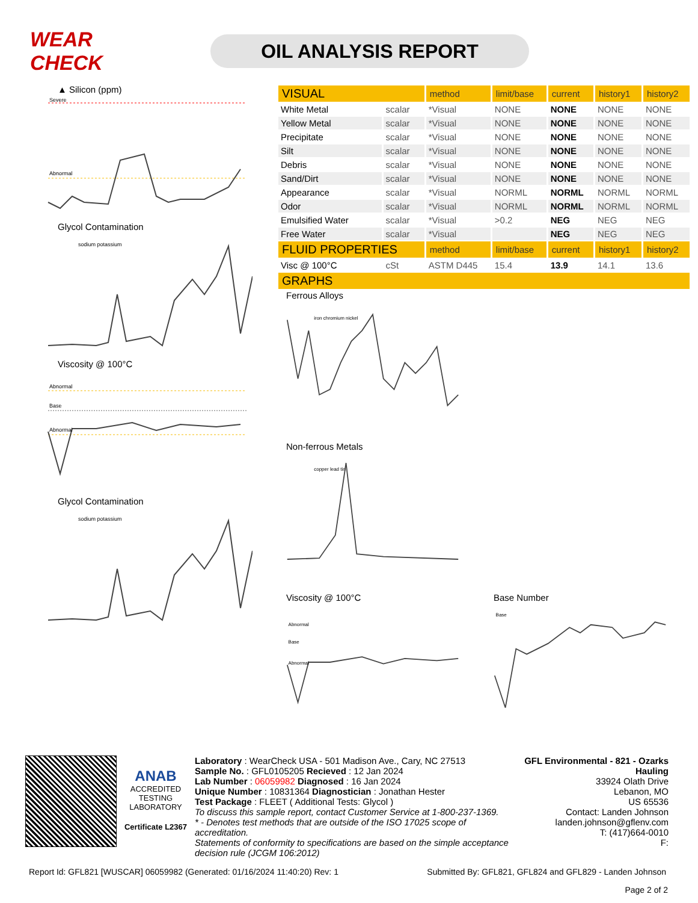WEAR CHECK
OIL ANALYSIS REPORT
▲ Silicon (ppm)
Severe
Abnormal
Glycol Contamination
sodium potassium
Viscosity @ 100°C
Abnormal
Base
Abnormal
Glycol Contamination
sodium potassium
| VISUAL | | method | limit/base | current | history1 | history2 |
| White Metal | scalar | *Visual | NONE | NONE | NONE | NONE |
| Yellow Metal | scalar | *Visual | NONE | NONE | NONE | NONE |
| Precipitate | scalar | *Visual | NONE | NONE | NONE | NONE |
| Silt | scalar | *Visual | NONE | NONE | NONE | NONE |
| Debris | scalar | *Visual | NONE | NONE | NONE | NONE |
| Sand/Dirt | scalar | *Visual | NONE | NONE | NONE | NONE |
| Appearance | scalar | *Visual | NORML | NORML | NORML | NORML |
| Odor | scalar | *Visual | NORML | NORML | NORML | NORML |
| Emulsified Water | scalar | *Visual | >0.2 | NEG | NEG | NEG |
| Free Water | scalar | *Visual | | NEG | NEG | NEG |
| FLUID PROPERTIES | | method | limit/base | current | history1 | history2 |
| Visc @ 100°C | cSt | ASTM D445 | 15.4 | 13.9 | 14.1 | 13.6 |
| GRAPHS | | | | | | |
Ferrous Alloys
iron chromium nickel
Non-ferrous Metals
copper lead tin
Viscosity @ 100°C
Abnormal
Base
Abnormal
Base Number
Base
ANAB
ACCREDITED
TESTING LABORATORY
Certificate L2367
Laboratory : WearCheck USA - 501 Madison Ave., Cary, NC 27513
Sample No. : GFL0105205 Recieved : 12 Jan 2024
Lab Number : 06059982 Diagnosed : 16 Jan 2024
Unique Number : 10831364 Diagnostician : Jonathan Hester
Test Package : FLEET ( Additional Tests: Glycol )
To discuss this sample report, contact Customer Service at 1-800-237-1369.
* - Denotes test methods that are outside of the ISO 17025 scope of accreditation.
Statements of conformity to specifications are based on the simple acceptance decision rule (JCGM 106:2012)
GFL Environmental - 821 - Ozarks Hauling
33924 Olath Drive
Lebanon, MO
US 65536
Contact: Landen Johnson
landen.johnson@gflenv.com
T: (417)664-0010
F:
Report Id: GFL821 [WUSCAR] 06059982 (Generated: 01/16/2024 11:40:20) Rev: 1 Submitted By: GFL821, GFL824 and GFL829 - Landen Johnson
Page 2 of 2